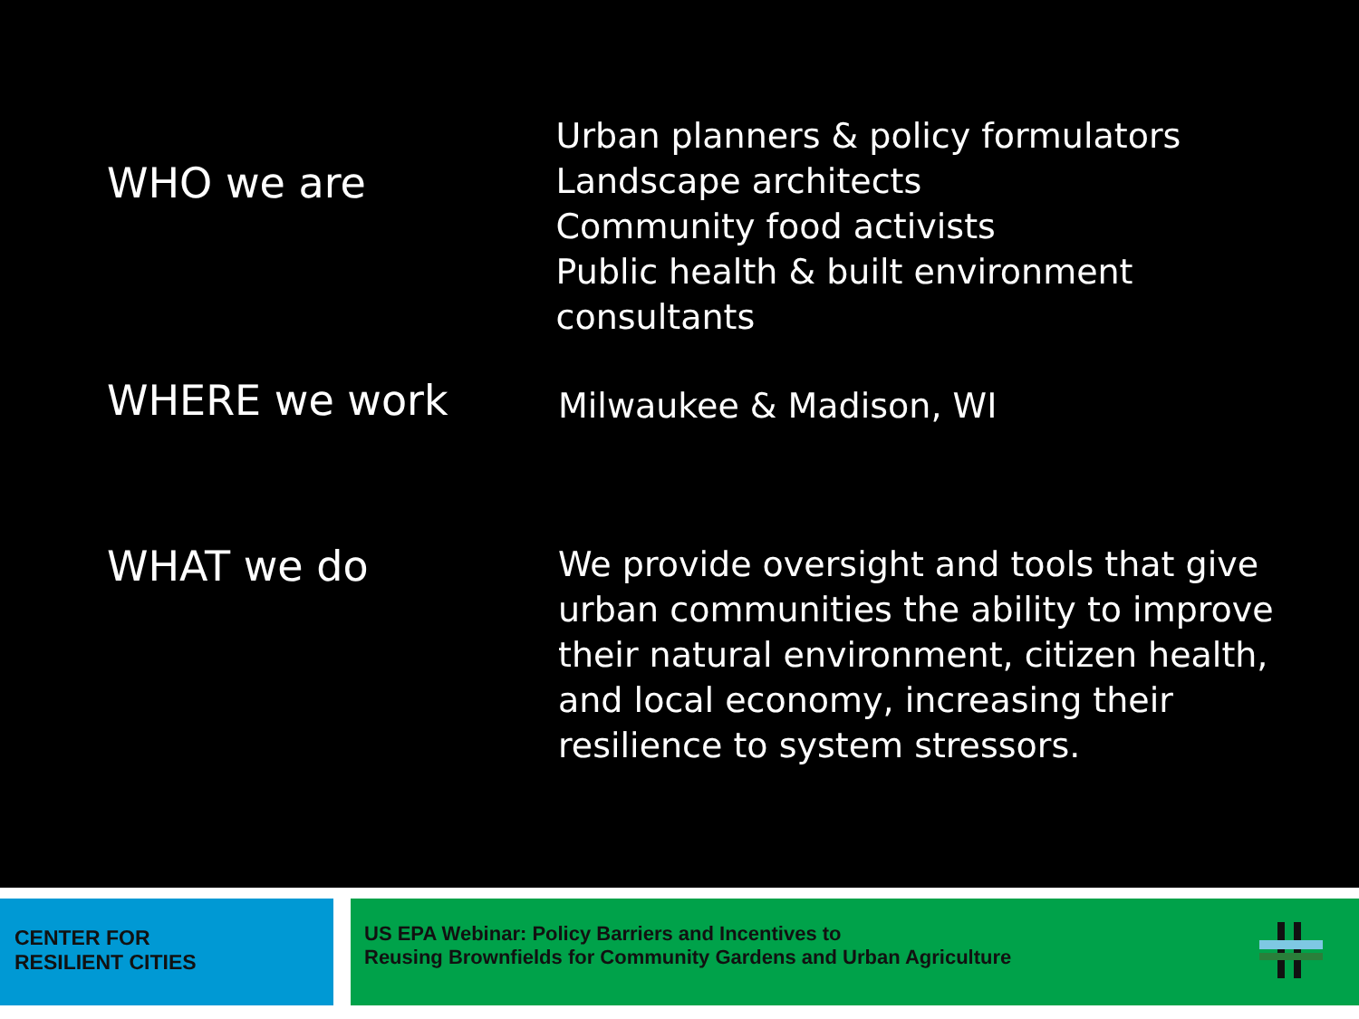WHO we are
Urban planners & policy formulators
Landscape architects
Community food activists
Public health & built environment consultants
WHERE we work
Milwaukee & Madison, WI
WHAT we do
We provide oversight and tools that give
urban communities the ability to improve
their natural environment, citizen health,
and local economy, increasing their
resilience to system stressors.
CENTER FOR
RESILIENT CITIES
US EPA Webinar: Policy Barriers and Incentives to
Reusing Brownfields for Community Gardens and Urban Agriculture